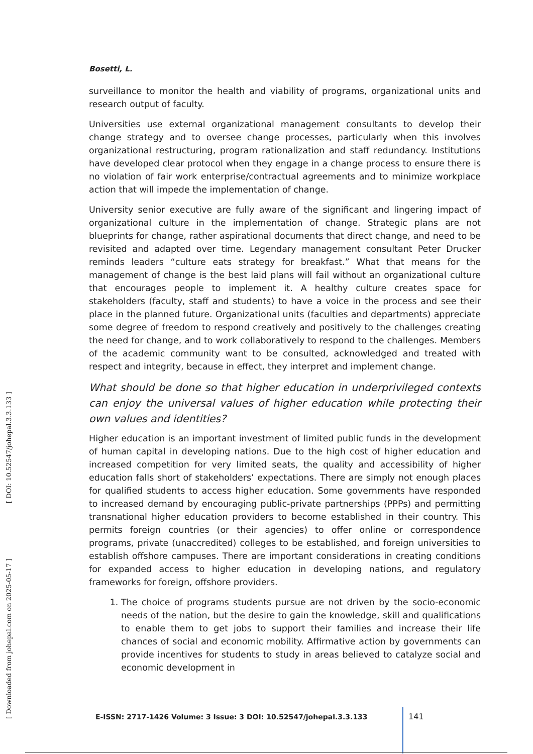[ Downloaded from johepal.com on 2025-05-17 ] [ DOI: 10.52547/johepal.3.3.133 ]
Bosetti, L.
surveillance to monitor the health and viability of programs, organizational units and research output of faculty.
Universities use external organizational management consultants to develop their change strategy and to oversee change processes, particularly when this involves organizational restructuring, program rationalization and staff redundancy. Institutions have developed clear protocol when they engage in a change process to ensure there is no violation of fair work enterprise/contractual agreements and to minimize workplace action that will impede the implementation of change.
University senior executive are fully aware of the significant and lingering impact of organizational culture in the implementation of change. Strategic plans are not blueprints for change, rather aspirational documents that direct change, and need to be revisited and adapted over time. Legendary management consultant Peter Drucker reminds leaders “culture eats strategy for breakfast.” What that means for the management of change is the best laid plans will fail without an organizational culture that encourages people to implement it. A healthy culture creates space for stakeholders (faculty, staff and students) to have a voice in the process and see their place in the planned future. Organizational units (faculties and departments) appreciate some degree of freedom to respond creatively and positively to the challenges creating the need for change, and to work collaboratively to respond to the challenges. Members of the academic community want to be consulted, acknowledged and treated with respect and integrity, because in effect, they interpret and implement change.
What should be done so that higher education in underprivileged contexts can enjoy the universal values of higher education while protecting their own values and identities?
Higher education is an important investment of limited public funds in the development of human capital in developing nations. Due to the high cost of higher education and increased competition for very limited seats, the quality and accessibility of higher education falls short of stakeholders’ expectations. There are simply not enough places for qualified students to access higher education. Some governments have responded to increased demand by encouraging public-private partnerships (PPPs) and permitting transnational higher education providers to become established in their country. This permits foreign countries (or their agencies) to offer online or correspondence programs, private (unaccredited) colleges to be established, and foreign universities to establish offshore campuses. There are important considerations in creating conditions for expanded access to higher education in developing nations, and regulatory frameworks for foreign, offshore providers.
1. The choice of programs students pursue are not driven by the socio-economic needs of the nation, but the desire to gain the knowledge, skill and qualifications to enable them to get jobs to support their families and increase their life chances of social and economic mobility. Affirmative action by governments can provide incentives for students to study in areas believed to catalyze social and economic development in
E-ISSN: 2717-1426 Volume: 3 Issue: 3 DOI: 10.52547/johepal.3.3.133
141